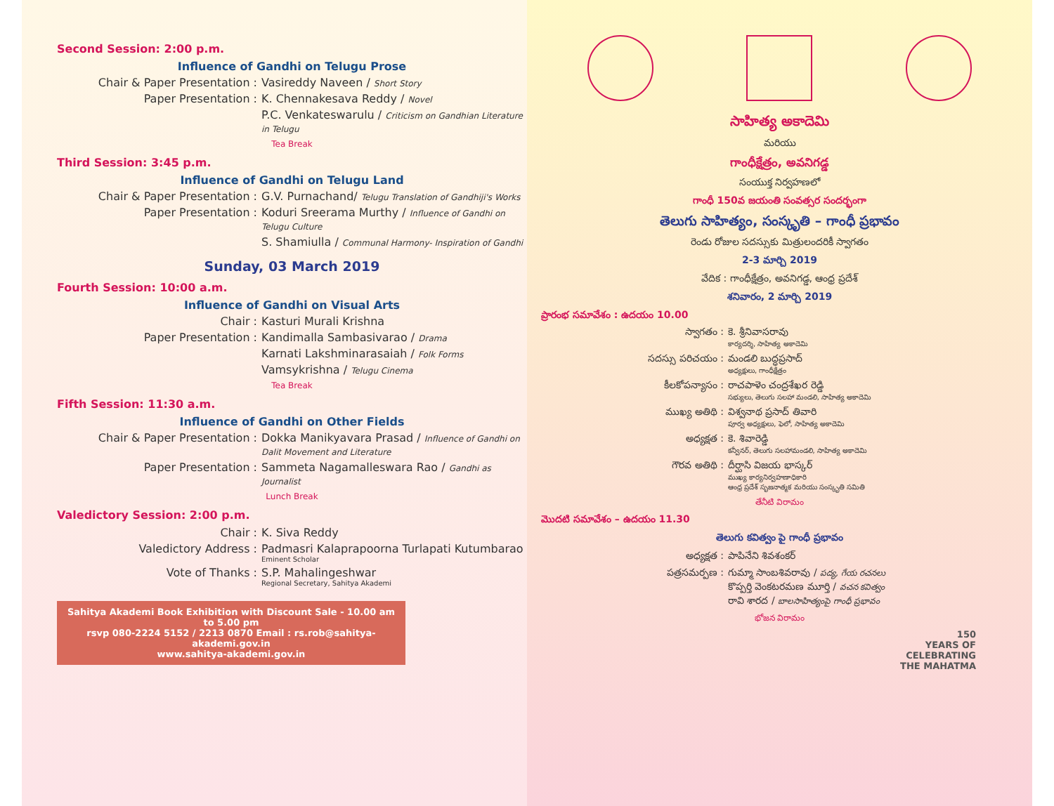Second Session: 2:00 p.m.
Influence of Gandhi on Telugu Prose
Chair & Paper Presentation : Vasireddy Naveen / Short Story
Paper Presentation : K. Chennakesava Reddy / Novel
P.C. Venkateswarulu / Criticism on Gandhian Literature in Telugu
Tea Break
Third Session: 3:45 p.m.
Influence of Gandhi on Telugu Land
Chair & Paper Presentation : G.V. Purnachand/ Telugu Translation of Gandhiji's Works
Paper Presentation : Koduri Sreerama Murthy / Influence of Gandhi on Telugu Culture
S. Shamiulla / Communal Harmony- Inspiration of Gandhi
Sunday, 03 March 2019
Fourth Session: 10:00 a.m.
Influence of Gandhi on Visual Arts
Chair : Kasturi Murali Krishna
Paper Presentation : Kandimalla Sambasivarao / Drama
Karnati Lakshminarasaiah / Folk Forms
Vamsykrishna / Telugu Cinema
Tea Break
Fifth Session: 11:30 a.m.
Influence of Gandhi on Other Fields
Chair & Paper Presentation : Dokka Manikyavara Prasad / Influence of Gandhi on Dalit Movement and Literature
Paper Presentation : Sammeta Nagamalleswara Rao / Gandhi as Journalist
Lunch Break
Valedictory Session: 2:00 p.m.
Chair : K. Siva Reddy
Valedictory Address : Padmasri Kalaprapoorna Turlapati Kutumbarao
Eminent Scholar
Vote of Thanks : S.P. Mahalingeshwar
Regional Secretary, Sahitya Akademi
Sahitya Akademi Book Exhibition with Discount Sale - 10.00 am to 5.00 pm
rsvp 080-2224 5152 / 2213 0870 Email : rs.rob@sahitya-akademi.gov.in
www.sahitya-akademi.gov.in
సాహిత్య అకాదెమి
మరియు
గాంధీక్షేత్రం, అవనిగడ్డ
సంయుక్త నిర్వహణలో
గాంధీ 150వ జయంతి సంవత్సర సందర్భంగా
తెలుగు సాహిత్యం, సంస్కృతి – గాంధీ ప్రభావం
రెండు రోజుల సదస్సుకు మిత్రులందరికీ స్వాగతం
2-3 మార్చి 2019
వేదిక : గాంధీక్షేత్రం, అవనిగడ్డ, ఆంధ్ర ప్రదేశ్
శనివారం, 2 మార్చి 2019
ప్రారంభ సమావేశం : ఉదయం 10.00
స్వాగతం : కె. శ్రీనివాసరావు
కార్యదర్శి, సాహిత్య అకాదెమి
సదస్సు పరిచయం : మండలి బుద్ధప్రసాద్
అధ్యక్షులు, గాంధీక్షేత్రం
కీలకోపన్యాసం : రాచపాళెం చంద్రశేఖర రెడ్డి
సభ్యులు, తెలుగు సలహా మండలి, సాహిత్య అకాదెమి
ముఖ్య అతిథి : విశ్వనాథ ప్రసాద్ తివారి
పూర్వ అధ్యక్షులు, ఫెలో, సాహిత్య అకాదెమి
అధ్యక్షత : కె. శివారెడ్డి
కన్వీనర్, తెలుగు సలహామండలి, సాహిత్య అకాదెమి
గౌరవ అతిథి : దీర్ఘాసి విజయ భాస్కర్
ముఖ్య కార్యనిర్వహణాధికారి
ఆంధ్ర ప్రదేశ్ సృజనాత్మక మరియు సంస్కృతి సమితి
తేనీటి విరామం
మొదటి సమావేశం – ఉదయం 11.30
తెలుగు కవిత్వం పై గాంధీ ప్రభావం
అధ్యక్షత : పాపినేని శివశంకర్
పత్రసమర్పణ : గుమ్మా సాంబశివరావు / పద్య, గేయ రచనలు
కొప్పర్తి వెంకటరమణ మూర్తి / వచన కవిత్వం
రావి శారద / బాలసాహిత్యంపై గాంధీ ప్రభావం
భోజన విరామం
150
YEARS OF
CELEBRATING
THE MAHATMA